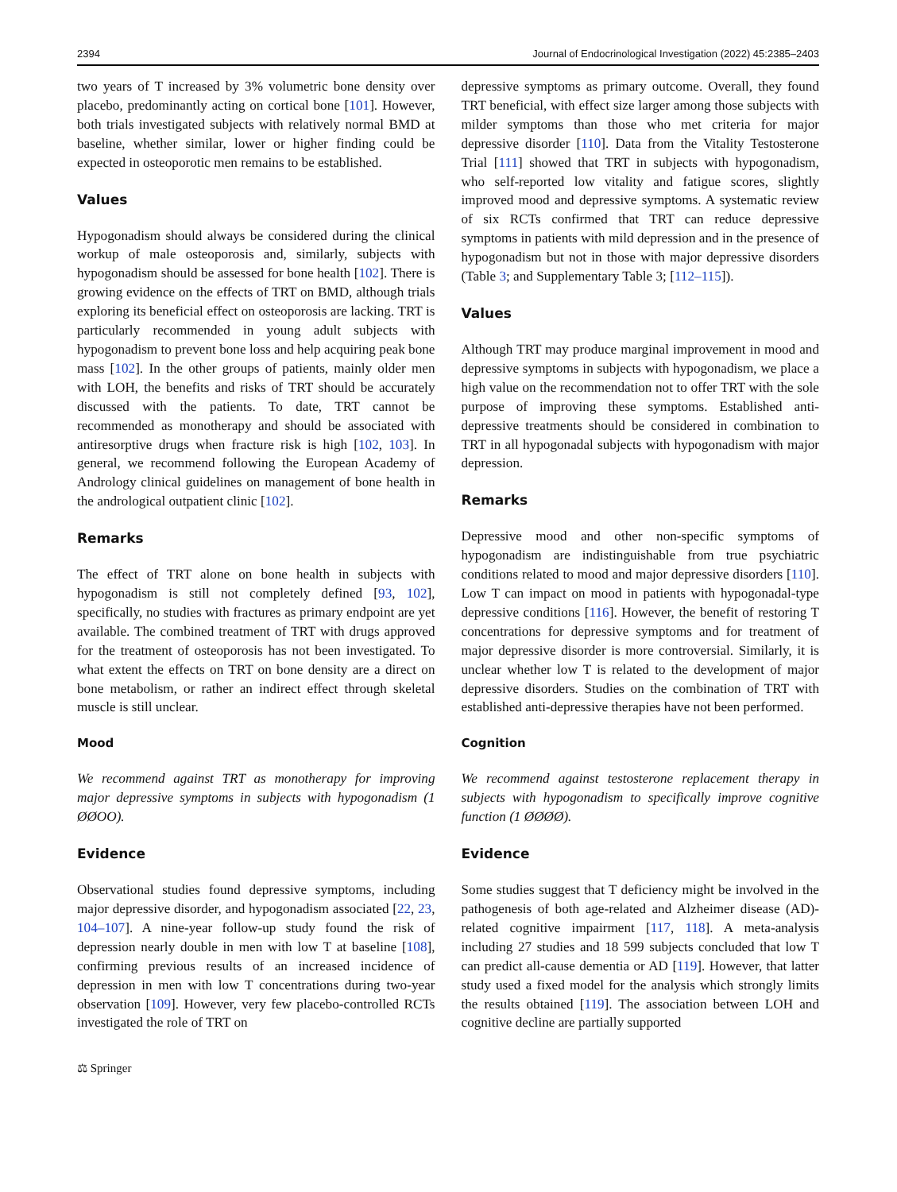2394 Journal of Endocrinological Investigation (2022) 45:2385–2403
two years of T increased by 3% volumetric bone density over placebo, predominantly acting on cortical bone [101]. However, both trials investigated subjects with relatively normal BMD at baseline, whether similar, lower or higher finding could be expected in osteoporotic men remains to be established.
Values
Hypogonadism should always be considered during the clinical workup of male osteoporosis and, similarly, subjects with hypogonadism should be assessed for bone health [102]. There is growing evidence on the effects of TRT on BMD, although trials exploring its beneficial effect on osteoporosis are lacking. TRT is particularly recommended in young adult subjects with hypogonadism to prevent bone loss and help acquiring peak bone mass [102]. In the other groups of patients, mainly older men with LOH, the benefits and risks of TRT should be accurately discussed with the patients. To date, TRT cannot be recommended as monotherapy and should be associated with antiresorptive drugs when fracture risk is high [102, 103]. In general, we recommend following the European Academy of Andrology clinical guidelines on management of bone health in the andrological outpatient clinic [102].
Remarks
The effect of TRT alone on bone health in subjects with hypogonadism is still not completely defined [93, 102], specifically, no studies with fractures as primary endpoint are yet available. The combined treatment of TRT with drugs approved for the treatment of osteoporosis has not been investigated. To what extent the effects on TRT on bone density are a direct on bone metabolism, or rather an indirect effect through skeletal muscle is still unclear.
Mood
We recommend against TRT as monotherapy for improving major depressive symptoms in subjects with hypogonadism (1 ØØOO).
Evidence
Observational studies found depressive symptoms, including major depressive disorder, and hypogonadism associated [22, 23, 104–107]. A nine-year follow-up study found the risk of depression nearly double in men with low T at baseline [108], confirming previous results of an increased incidence of depression in men with low T concentrations during two-year observation [109]. However, very few placebo-controlled RCTs investigated the role of TRT on
depressive symptoms as primary outcome. Overall, they found TRT beneficial, with effect size larger among those subjects with milder symptoms than those who met criteria for major depressive disorder [110]. Data from the Vitality Testosterone Trial [111] showed that TRT in subjects with hypogonadism, who self-reported low vitality and fatigue scores, slightly improved mood and depressive symptoms. A systematic review of six RCTs confirmed that TRT can reduce depressive symptoms in patients with mild depression and in the presence of hypogonadism but not in those with major depressive disorders (Table 3; and Supplementary Table 3; [112–115]).
Values
Although TRT may produce marginal improvement in mood and depressive symptoms in subjects with hypogonadism, we place a high value on the recommendation not to offer TRT with the sole purpose of improving these symptoms. Established anti-depressive treatments should be considered in combination to TRT in all hypogonadal subjects with hypogonadism with major depression.
Remarks
Depressive mood and other non-specific symptoms of hypogonadism are indistinguishable from true psychiatric conditions related to mood and major depressive disorders [110]. Low T can impact on mood in patients with hypogonadal-type depressive conditions [116]. However, the benefit of restoring T concentrations for depressive symptoms and for treatment of major depressive disorder is more controversial. Similarly, it is unclear whether low T is related to the development of major depressive disorders. Studies on the combination of TRT with established anti-depressive therapies have not been performed.
Cognition
We recommend against testosterone replacement therapy in subjects with hypogonadism to specifically improve cognitive function (1 ØØØØ).
Evidence
Some studies suggest that T deficiency might be involved in the pathogenesis of both age-related and Alzheimer disease (AD)-related cognitive impairment [117, 118]. A meta-analysis including 27 studies and 18 599 subjects concluded that low T can predict all-cause dementia or AD [119]. However, that latter study used a fixed model for the analysis which strongly limits the results obtained [119]. The association between LOH and cognitive decline are partially supported
⚖ Springer